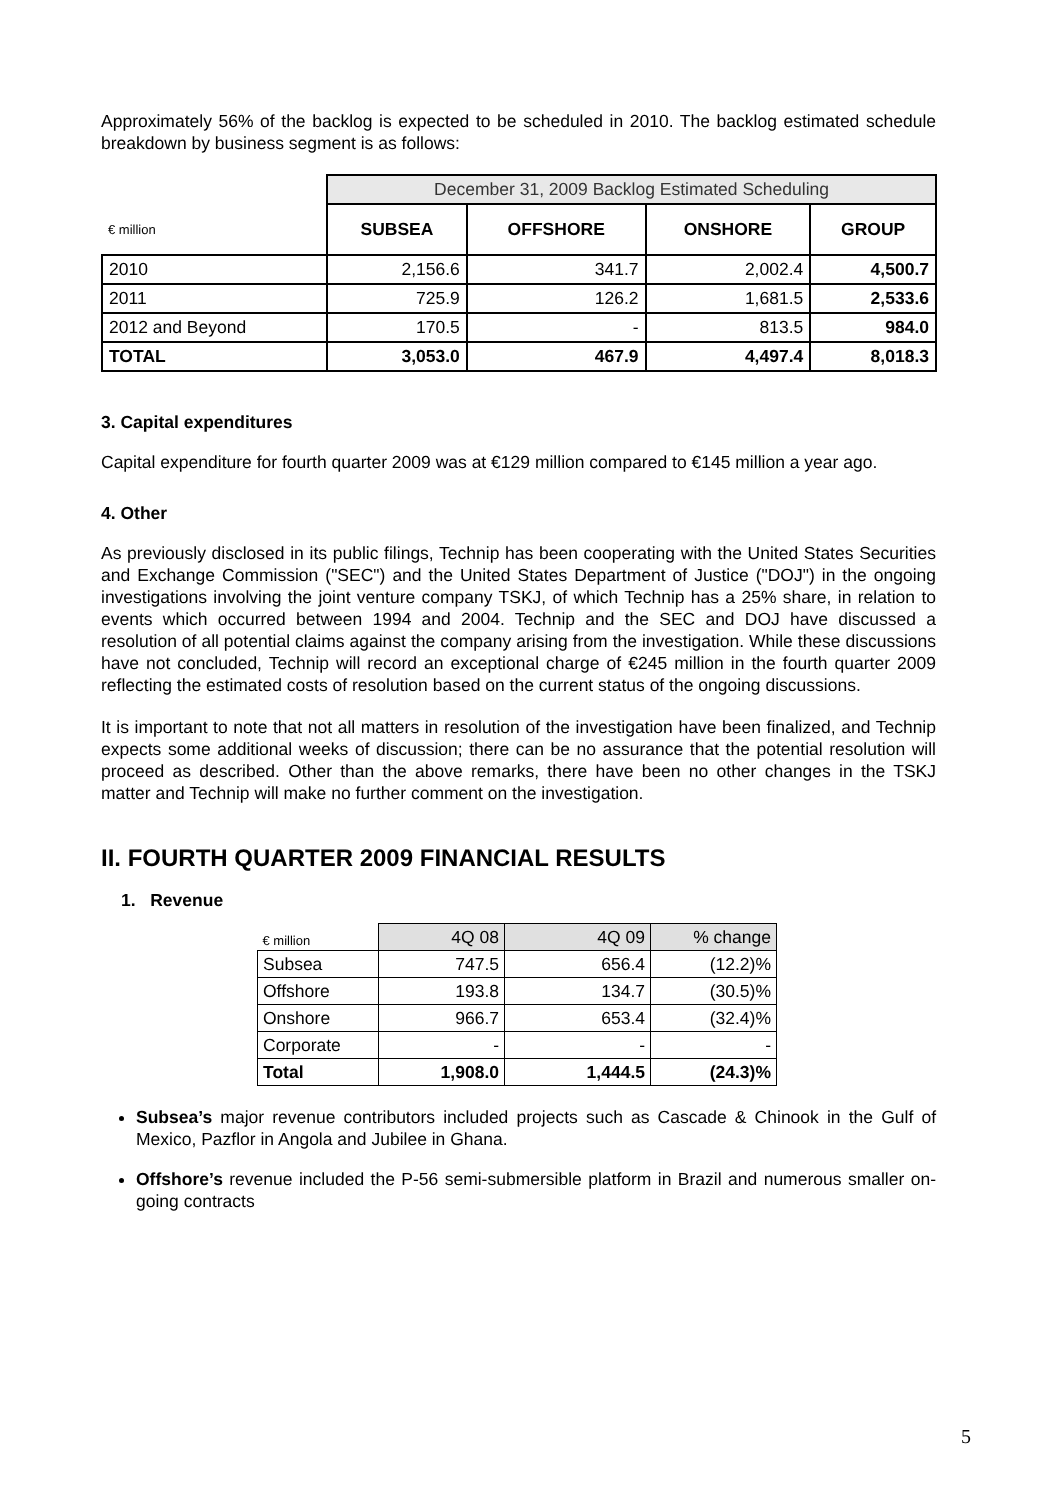Approximately 56% of the backlog is expected to be scheduled in 2010. The backlog estimated schedule breakdown by business segment is as follows:
| | December 31, 2009 Backlog Estimated Scheduling | | | |
| € million | SUBSEA | OFFSHORE | ONSHORE | GROUP |
| 2010 | 2,156.6 | 341.7 | 2,002.4 | 4,500.7 |
| 2011 | 725.9 | 126.2 | 1,681.5 | 2,533.6 |
| 2012 and Beyond | 170.5 | - | 813.5 | 984.0 |
| TOTAL | 3,053.0 | 467.9 | 4,497.4 | 8,018.3 |
3. Capital expenditures
Capital expenditure for fourth quarter 2009 was at €129 million compared to €145 million a year ago.
4. Other
As previously disclosed in its public filings, Technip has been cooperating with the United States Securities and Exchange Commission ("SEC") and the United States Department of Justice ("DOJ") in the ongoing investigations involving the joint venture company TSKJ, of which Technip has a 25% share, in relation to events which occurred between 1994 and 2004. Technip and the SEC and DOJ have discussed a resolution of all potential claims against the company arising from the investigation. While these discussions have not concluded, Technip will record an exceptional charge of €245 million in the fourth quarter 2009 reflecting the estimated costs of resolution based on the current status of the ongoing discussions.
It is important to note that not all matters in resolution of the investigation have been finalized, and Technip expects some additional weeks of discussion; there can be no assurance that the potential resolution will proceed as described. Other than the above remarks, there have been no other changes in the TSKJ matter and Technip will make no further comment on the investigation.
II. FOURTH QUARTER 2009 FINANCIAL RESULTS
1. Revenue
| € million | 4Q 08 | 4Q 09 | % change |
| Subsea | 747.5 | 656.4 | (12.2)% |
| Offshore | 193.8 | 134.7 | (30.5)% |
| Onshore | 966.7 | 653.4 | (32.4)% |
| Corporate | - | - | - |
| Total | 1,908.0 | 1,444.5 | (24.3)% |
Subsea’s major revenue contributors included projects such as Cascade & Chinook in the Gulf of Mexico, Pazflor in Angola and Jubilee in Ghana.
Offshore’s revenue included the P-56 semi-submersible platform in Brazil and numerous smaller on-going contracts
5